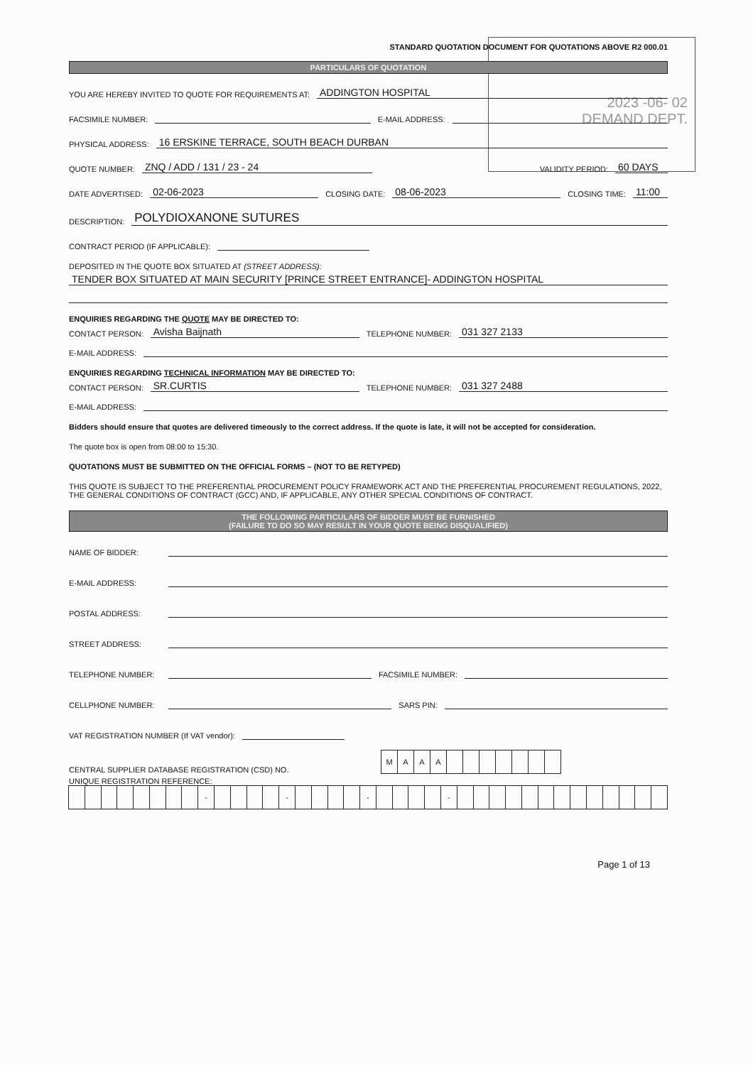2023 -06- 02
DEMAND DEPT.
STANDARD QUOTATION DOCUMENT FOR QUOTATIONS ABOVE R2 000.01
PARTICULARS OF QUOTATION
YOU ARE HEREBY INVITED TO QUOTE FOR REQUIREMENTS AT: ADDINGTON HOSPITAL
FACSIMILE NUMBER: E-MAIL ADDRESS:
PHYSICAL ADDRESS: 16 ERSKINE TERRACE, SOUTH BEACH DURBAN
QUOTE NUMBER: ZNQ / ADD / 131 / 23 - 24 VALIDITY PERIOD: 60 DAYS
DATE ADVERTISED: 02-06-2023 CLOSING DATE: 08-06-2023 CLOSING TIME: 11:00
DESCRIPTION: POLYDIOXANONE SUTURES
CONTRACT PERIOD (IF APPLICABLE):
DEPOSITED IN THE QUOTE BOX SITUATED AT (STREET ADDRESS):
TENDER BOX SITUATED AT MAIN SECURITY [PRINCE STREET ENTRANCE]- ADDINGTON HOSPITAL
ENQUIRIES REGARDING THE QUOTE MAY BE DIRECTED TO:
CONTACT PERSON: Avisha Baijnath TELEPHONE NUMBER: 031 327 2133
E-MAIL ADDRESS:
ENQUIRIES REGARDING TECHNICAL INFORMATION MAY BE DIRECTED TO:
CONTACT PERSON: SR.CURTIS TELEPHONE NUMBER: 031 327 2488
E-MAIL ADDRESS:
Bidders should ensure that quotes are delivered timeously to the correct address. If the quote is late, it will not be accepted for consideration.
The quote box is open from 08:00 to 15:30.
QUOTATIONS MUST BE SUBMITTED ON THE OFFICIAL FORMS – (NOT TO BE RETYPED)
THIS QUOTE IS SUBJECT TO THE PREFERENTIAL PROCUREMENT POLICY FRAMEWORK ACT AND THE PREFERENTIAL PROCUREMENT REGULATIONS, 2022, THE GENERAL CONDITIONS OF CONTRACT (GCC) AND, IF APPLICABLE, ANY OTHER SPECIAL CONDITIONS OF CONTRACT.
THE FOLLOWING PARTICULARS OF BIDDER MUST BE FURNISHED
(FAILURE TO DO SO MAY RESULT IN YOUR QUOTE BEING DISQUALIFIED)
NAME OF BIDDER:
E-MAIL ADDRESS:
POSTAL ADDRESS:
STREET ADDRESS:
TELEPHONE NUMBER: FACSIMILE NUMBER:
CELLPHONE NUMBER: SARS PIN:
VAT REGISTRATION NUMBER (If VAT vendor):
CENTRAL SUPPLIER DATABASE REGISTRATION (CSD) NO.
MAAA
UNIQUE REGISTRATION REFERENCE:
- - - -
Page 1 of 13